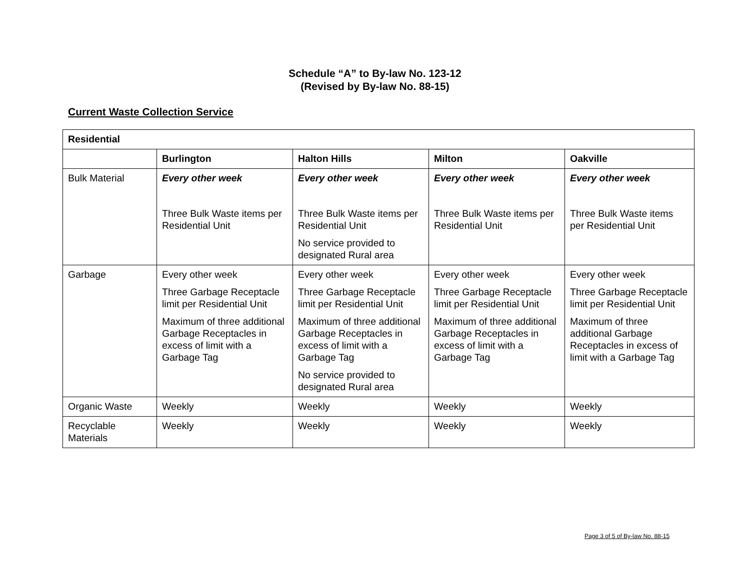Schedule “A” to By-law No. 123-12
(Revised by By-law No. 88-15)
Current Waste Collection Service
| Residential | | | | |
| --- | --- | --- | --- | --- |
| | Burlington | Halton Hills | Milton | Oakville |
| Bulk Material | Every other week Three Bulk Waste items per Residential Unit | Every other week Three Bulk Waste items per Residential Unit No service provided to designated Rural area | Every other week Three Bulk Waste items per Residential Unit | Every other week Three Bulk Waste items per Residential Unit |
| Garbage | Every other week Three Garbage Receptacle limit per Residential Unit Maximum of three additional Garbage Receptacles in excess of limit with a Garbage Tag | Every other week Three Garbage Receptacle limit per Residential Unit Maximum of three additional Garbage Receptacles in excess of limit with a Garbage Tag No service provided to designated Rural area | Every other week Three Garbage Receptacle limit per Residential Unit Maximum of three additional Garbage Receptacles in excess of limit with a Garbage Tag | Every other week Three Garbage Receptacle limit per Residential Unit Maximum of three additional Garbage Receptacles in excess of limit with a Garbage Tag |
| Organic Waste | Weekly | Weekly | Weekly | Weekly |
| Recyclable Materials | Weekly | Weekly | Weekly | Weekly |
Page 3 of 5 of By-law No. 88-15